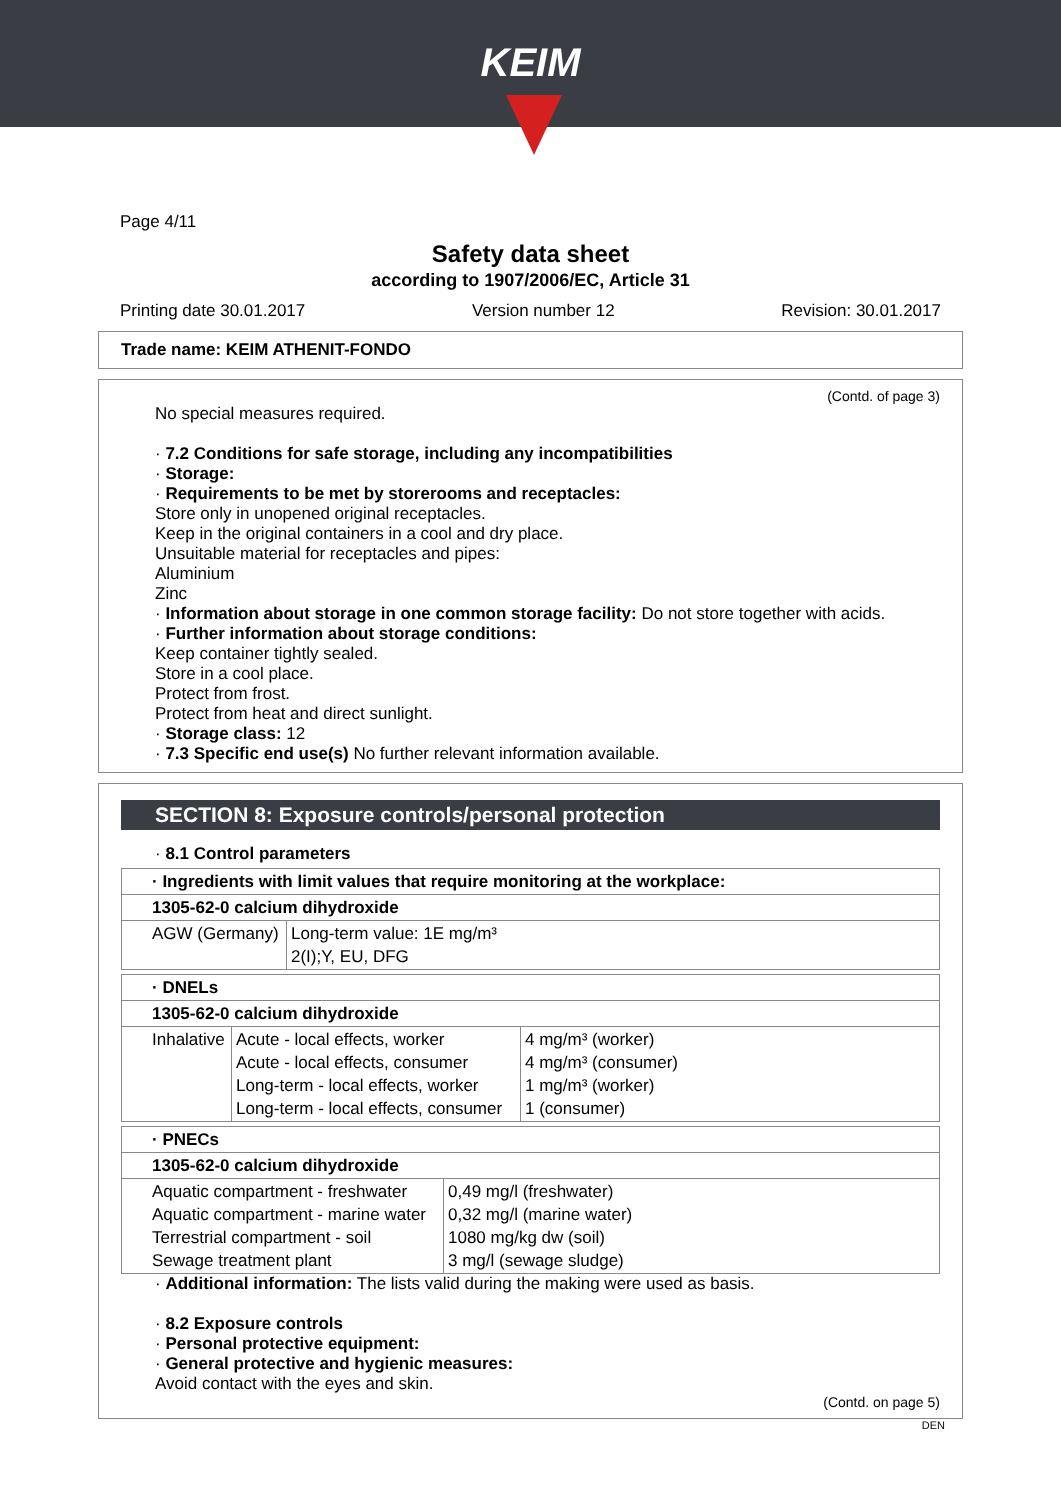KEIM
Page 4/11
Safety data sheet
according to 1907/2006/EC, Article 31
Printing date 30.01.2017 Version number 12 Revision: 30.01.2017
Trade name: KEIM ATHENIT-FONDO
(Contd. of page 3)
No special measures required.
· 7.2 Conditions for safe storage, including any incompatibilities
· Storage:
· Requirements to be met by storerooms and receptacles:
Store only in unopened original receptacles.
Keep in the original containers in a cool and dry place.
Unsuitable material for receptacles and pipes:
Aluminium
Zinc
· Information about storage in one common storage facility: Do not store together with acids.
· Further information about storage conditions:
Keep container tightly sealed.
Store in a cool place.
Protect from frost.
Protect from heat and direct sunlight.
· Storage class: 12
· 7.3 Specific end use(s) No further relevant information available.
SECTION 8: Exposure controls/personal protection
· 8.1 Control parameters
| · Ingredients with limit values that require monitoring at the workplace: | |
| 1305-62-0 calcium dihydroxide | |
| AGW (Germany) | Long-term value: 1E mg/m³ 2(I);Y, EU, DFG |
| · DNELs | | |
| 1305-62-0 calcium dihydroxide | | |
| Inhalative | Acute - local effects, worker Acute - local effects, consumer Long-term - local effects, worker Long-term - local effects, consumer | 4 mg/m³ (worker) 4 mg/m³ (consumer) 1 mg/m³ (worker) 1 (consumer) |
| · PNECs | |
| 1305-62-0 calcium dihydroxide | |
| Aquatic compartment - freshwater Aquatic compartment - marine water Terrestrial compartment - soil Sewage treatment plant | 0,49 mg/l (freshwater) 0,32 mg/l (marine water) 1080 mg/kg dw (soil) 3 mg/l (sewage sludge) |
· Additional information: The lists valid during the making were used as basis.
· 8.2 Exposure controls
· Personal protective equipment:
· General protective and hygienic measures:
Avoid contact with the eyes and skin.
(Contd. on page 5)
DEN